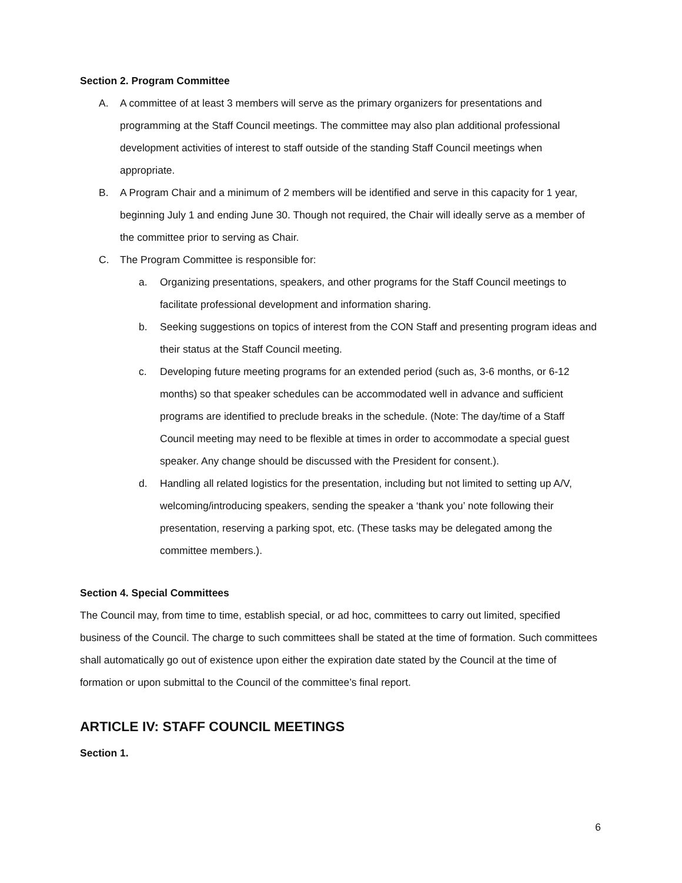Section 2. Program Committee
A. A committee of at least 3 members will serve as the primary organizers for presentations and programming at the Staff Council meetings. The committee may also plan additional professional development activities of interest to staff outside of the standing Staff Council meetings when appropriate.
B. A Program Chair and a minimum of 2 members will be identified and serve in this capacity for 1 year, beginning July 1 and ending June 30. Though not required, the Chair will ideally serve as a member of the committee prior to serving as Chair.
C. The Program Committee is responsible for:
a. Organizing presentations, speakers, and other programs for the Staff Council meetings to facilitate professional development and information sharing.
b. Seeking suggestions on topics of interest from the CON Staff and presenting program ideas and their status at the Staff Council meeting.
c. Developing future meeting programs for an extended period (such as, 3-6 months, or 6-12 months) so that speaker schedules can be accommodated well in advance and sufficient programs are identified to preclude breaks in the schedule. (Note: The day/time of a Staff Council meeting may need to be flexible at times in order to accommodate a special guest speaker. Any change should be discussed with the President for consent.).
d. Handling all related logistics for the presentation, including but not limited to setting up A/V, welcoming/introducing speakers, sending the speaker a ‘thank you’ note following their presentation, reserving a parking spot, etc. (These tasks may be delegated among the committee members.).
Section 4. Special Committees
The Council may, from time to time, establish special, or ad hoc, committees to carry out limited, specified business of the Council. The charge to such committees shall be stated at the time of formation. Such committees shall automatically go out of existence upon either the expiration date stated by the Council at the time of formation or upon submittal to the Council of the committee’s final report.
ARTICLE IV: STAFF COUNCIL MEETINGS
Section 1.
6